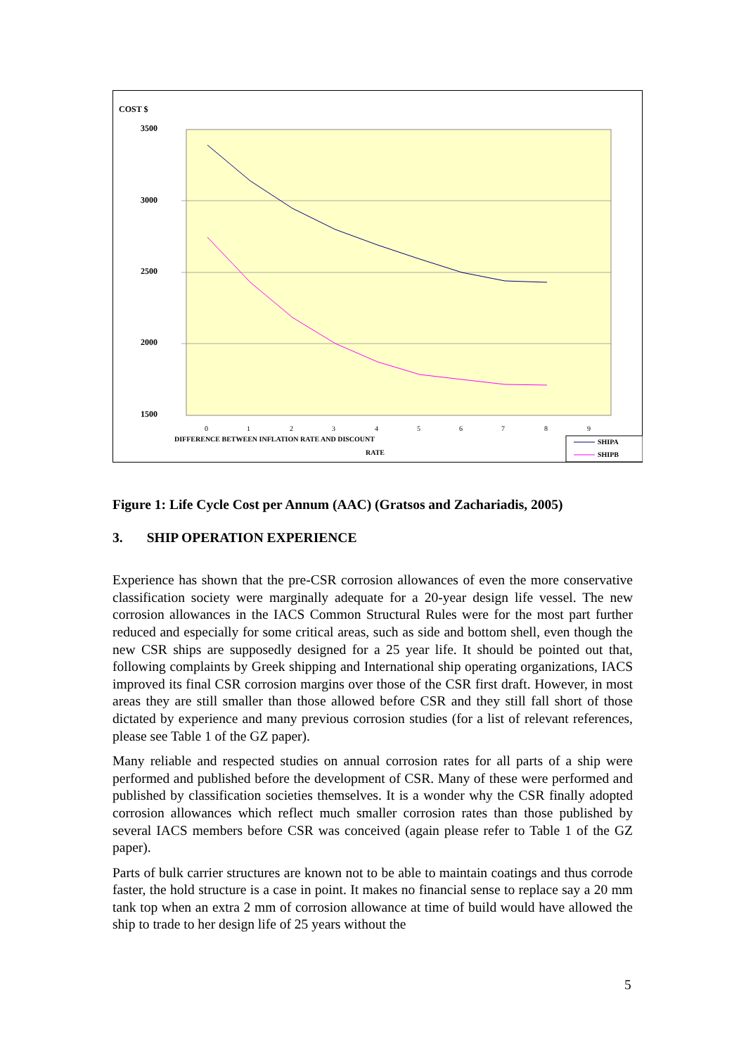COST $
3500
3000
2500
2000
1500
0
1
2
3
4
5
6
7
8
9
DIFFERENCE BETWEEN INFLATION RATE AND DISCOUNT
RATE
SHIPA
SHIPB
Figure 1: Life Cycle Cost per Annum (AAC) (Gratsos and Zachariadis, 2005)
3. SHIP OPERATION EXPERIENCE
Experience has shown that the pre-CSR corrosion allowances of even the more conservative classification society were marginally adequate for a 20-year design life vessel. The new corrosion allowances in the IACS Common Structural Rules were for the most part further reduced and especially for some critical areas, such as side and bottom shell, even though the new CSR ships are supposedly designed for a 25 year life. It should be pointed out that, following complaints by Greek shipping and International ship operating organizations, IACS improved its final CSR corrosion margins over those of the CSR first draft. However, in most areas they are still smaller than those allowed before CSR and they still fall short of those dictated by experience and many previous corrosion studies (for a list of relevant references, please see Table 1 of the GZ paper).
Many reliable and respected studies on annual corrosion rates for all parts of a ship were performed and published before the development of CSR. Many of these were performed and published by classification societies themselves. It is a wonder why the CSR finally adopted corrosion allowances which reflect much smaller corrosion rates than those published by several IACS members before CSR was conceived (again please refer to Table 1 of the GZ paper).
Parts of bulk carrier structures are known not to be able to maintain coatings and thus corrode faster, the hold structure is a case in point. It makes no financial sense to replace say a 20 mm tank top when an extra 2 mm of corrosion allowance at time of build would have allowed the ship to trade to her design life of 25 years without the
5